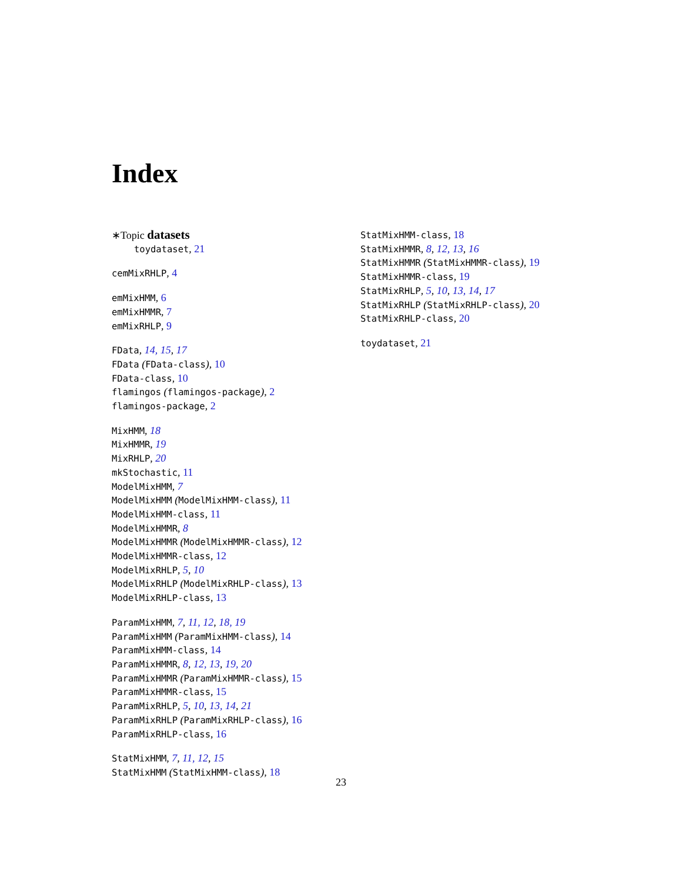Index
∗Topic datasets
toydataset, 21
cemMixRHLP, 4
emMixHMM, 6
emMixHMMR, 7
emMixRHLP, 9
FData, 14, 15, 17
FData (FData-class), 10
FData-class, 10
flamingos (flamingos-package), 2
flamingos-package, 2
MixHMM, 18
MixHMMR, 19
MixRHLP, 20
mkStochastic, 11
ModelMixHMM, 7
ModelMixHMM (ModelMixHMM-class), 11
ModelMixHMM-class, 11
ModelMixHMMR, 8
ModelMixHMMR (ModelMixHMMR-class), 12
ModelMixHMMR-class, 12
ModelMixRHLP, 5, 10
ModelMixRHLP (ModelMixRHLP-class), 13
ModelMixRHLP-class, 13
ParamMixHMM, 7, 11, 12, 18, 19
ParamMixHMM (ParamMixHMM-class), 14
ParamMixHMM-class, 14
ParamMixHMMR, 8, 12, 13, 19, 20
ParamMixHMMR (ParamMixHMMR-class), 15
ParamMixHMMR-class, 15
ParamMixRHLP, 5, 10, 13, 14, 21
ParamMixRHLP (ParamMixRHLP-class), 16
ParamMixRHLP-class, 16
StatMixHMM, 7, 11, 12, 15
StatMixHMM (StatMixHMM-class), 18
StatMixHMM-class, 18
StatMixHMMR, 8, 12, 13, 16
StatMixHMMR (StatMixHMMR-class), 19
StatMixHMMR-class, 19
StatMixRHLP, 5, 10, 13, 14, 17
StatMixRHLP (StatMixRHLP-class), 20
StatMixRHLP-class, 20
toydataset, 21
23